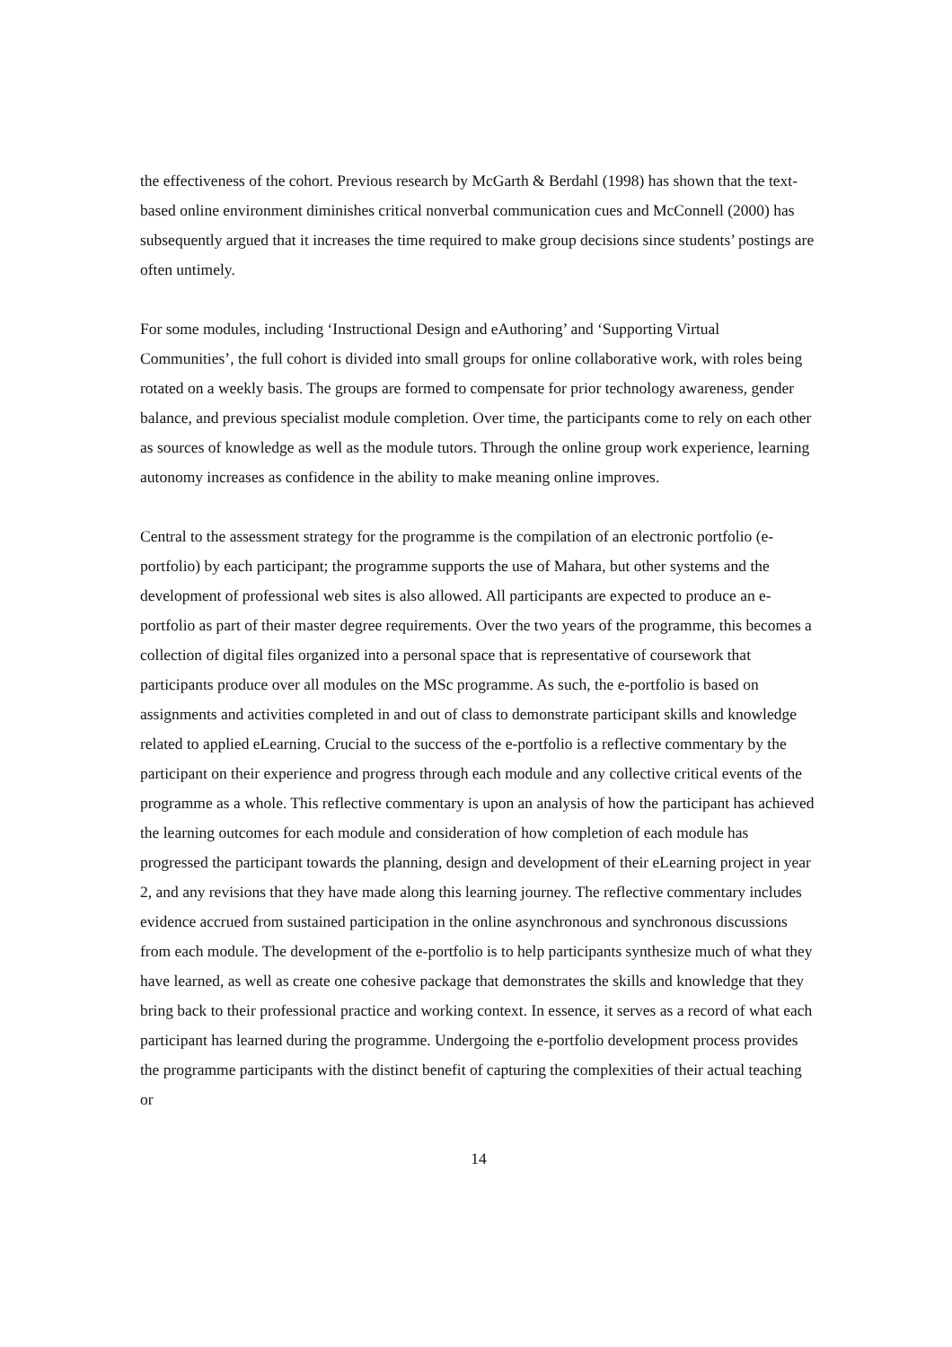the effectiveness of the cohort. Previous research by McGarth & Berdahl (1998) has shown that the text-based online environment diminishes critical nonverbal communication cues and McConnell (2000) has subsequently argued that it increases the time required to make group decisions since students’ postings are often untimely.
For some modules, including ‘Instructional Design and eAuthoring’ and ‘Supporting Virtual Communities’, the full cohort is divided into small groups for online collaborative work, with roles being rotated on a weekly basis. The groups are formed to compensate for prior technology awareness, gender balance, and previous specialist module completion. Over time, the participants come to rely on each other as sources of knowledge as well as the module tutors. Through the online group work experience, learning autonomy increases as confidence in the ability to make meaning online improves.
Central to the assessment strategy for the programme is the compilation of an electronic portfolio (e-portfolio) by each participant; the programme supports the use of Mahara, but other systems and the development of professional web sites is also allowed. All participants are expected to produce an e-portfolio as part of their master degree requirements. Over the two years of the programme, this becomes a collection of digital files organized into a personal space that is representative of coursework that participants produce over all modules on the MSc programme. As such, the e-portfolio is based on assignments and activities completed in and out of class to demonstrate participant skills and knowledge related to applied eLearning. Crucial to the success of the e-portfolio is a reflective commentary by the participant on their experience and progress through each module and any collective critical events of the programme as a whole. This reflective commentary is upon an analysis of how the participant has achieved the learning outcomes for each module and consideration of how completion of each module has progressed the participant towards the planning, design and development of their eLearning project in year 2, and any revisions that they have made along this learning journey. The reflective commentary includes evidence accrued from sustained participation in the online asynchronous and synchronous discussions from each module. The development of the e-portfolio is to help participants synthesize much of what they have learned, as well as create one cohesive package that demonstrates the skills and knowledge that they bring back to their professional practice and working context. In essence, it serves as a record of what each participant has learned during the programme. Undergoing the e-portfolio development process provides the programme participants with the distinct benefit of capturing the complexities of their actual teaching or
14